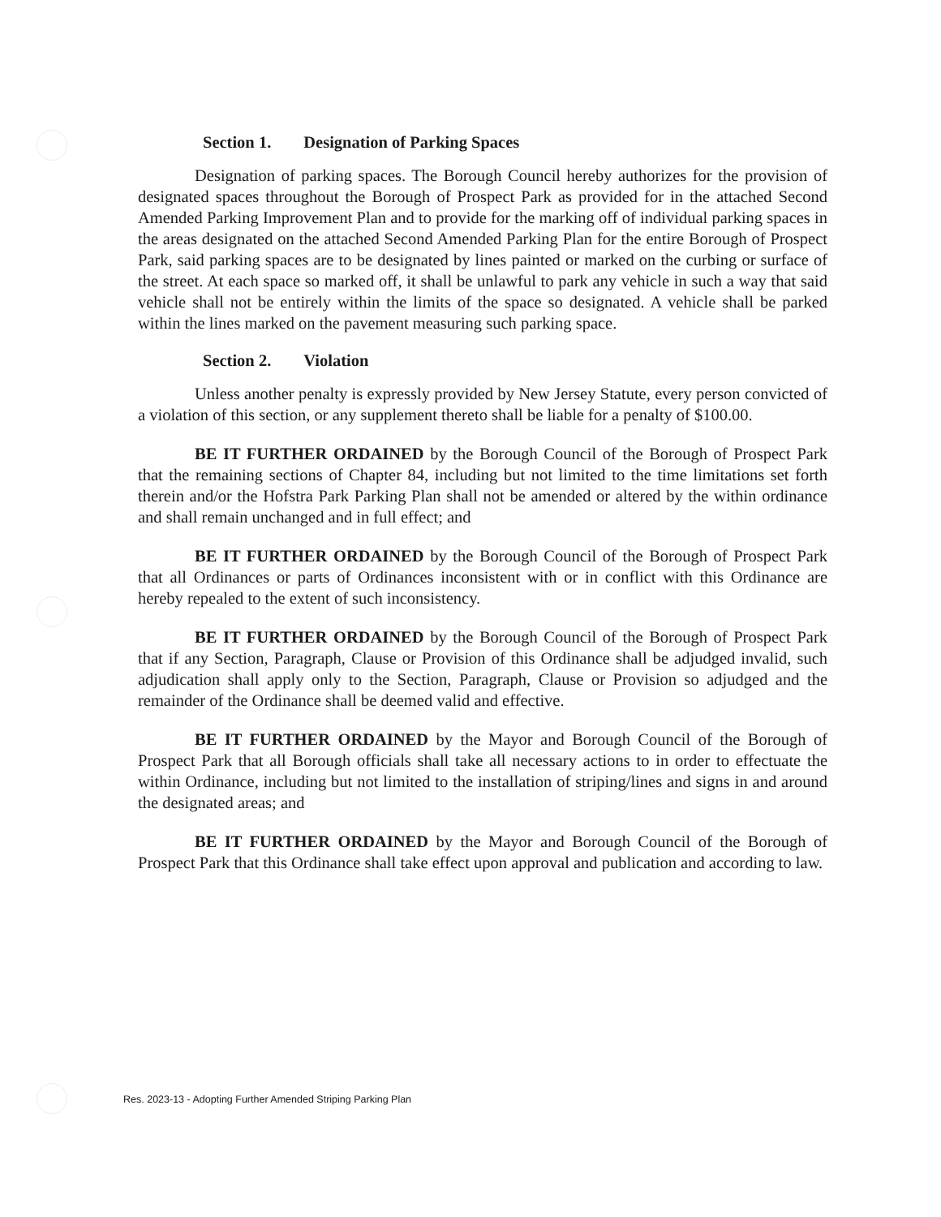Section 1. Designation of Parking Spaces
Designation of parking spaces. The Borough Council hereby authorizes for the provision of designated spaces throughout the Borough of Prospect Park as provided for in the attached Second Amended Parking Improvement Plan and to provide for the marking off of individual parking spaces in the areas designated on the attached Second Amended Parking Plan for the entire Borough of Prospect Park, said parking spaces are to be designated by lines painted or marked on the curbing or surface of the street. At each space so marked off, it shall be unlawful to park any vehicle in such a way that said vehicle shall not be entirely within the limits of the space so designated. A vehicle shall be parked within the lines marked on the pavement measuring such parking space.
Section 2. Violation
Unless another penalty is expressly provided by New Jersey Statute, every person convicted of a violation of this section, or any supplement thereto shall be liable for a penalty of $100.00.
BE IT FURTHER ORDAINED by the Borough Council of the Borough of Prospect Park that the remaining sections of Chapter 84, including but not limited to the time limitations set forth therein and/or the Hofstra Park Parking Plan shall not be amended or altered by the within ordinance and shall remain unchanged and in full effect; and
BE IT FURTHER ORDAINED by the Borough Council of the Borough of Prospect Park that all Ordinances or parts of Ordinances inconsistent with or in conflict with this Ordinance are hereby repealed to the extent of such inconsistency.
BE IT FURTHER ORDAINED by the Borough Council of the Borough of Prospect Park that if any Section, Paragraph, Clause or Provision of this Ordinance shall be adjudged invalid, such adjudication shall apply only to the Section, Paragraph, Clause or Provision so adjudged and the remainder of the Ordinance shall be deemed valid and effective.
BE IT FURTHER ORDAINED by the Mayor and Borough Council of the Borough of Prospect Park that all Borough officials shall take all necessary actions to in order to effectuate the within Ordinance, including but not limited to the installation of striping/lines and signs in and around the designated areas; and
BE IT FURTHER ORDAINED by the Mayor and Borough Council of the Borough of Prospect Park that this Ordinance shall take effect upon approval and publication and according to law.
Res. 2023-13 - Adopting Further Amended Striping Parking Plan